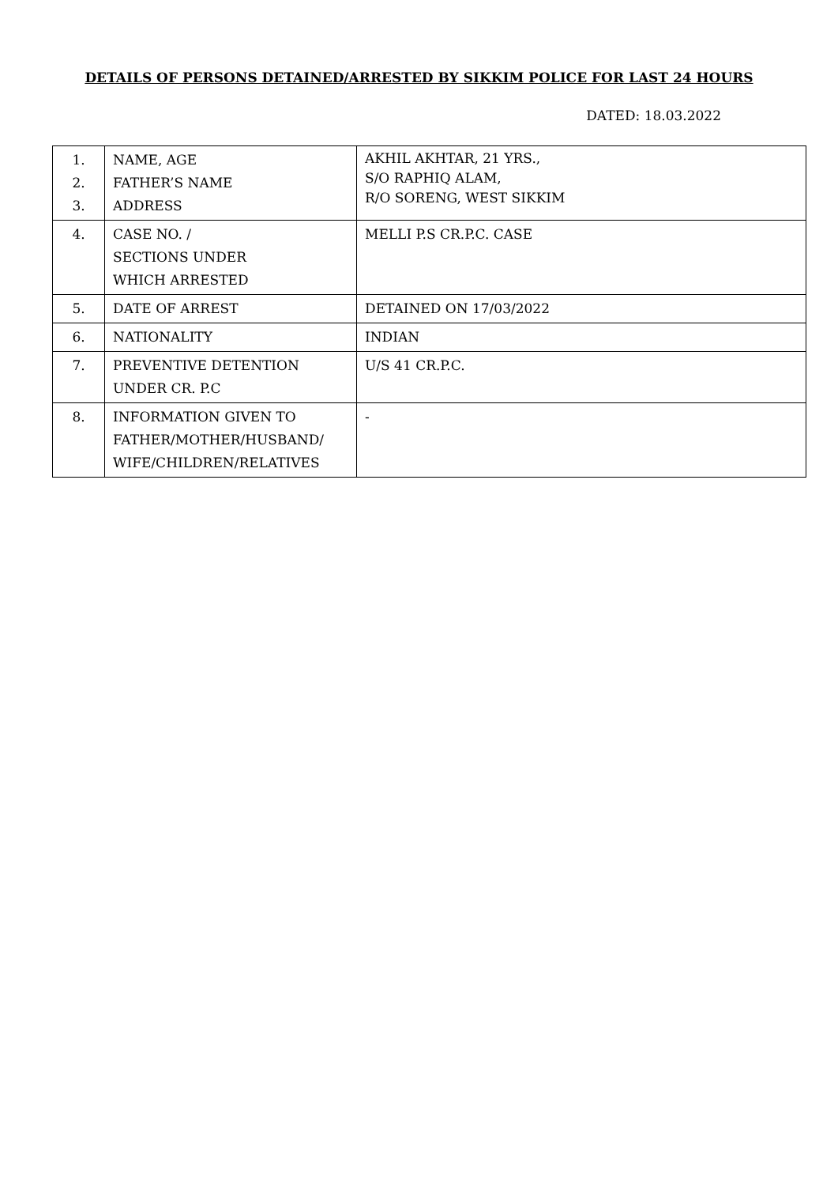DETAILS OF PERSONS DETAINED/ARRESTED BY SIKKIM POLICE FOR LAST 24 HOURS
DATED: 18.03.2022
| 1. 2. 3. | NAME, AGE FATHER’S NAME ADDRESS | AKHIL AKHTAR, 21 YRS., S/O RAPHIQ ALAM, R/O SORENG, WEST SIKKIM |
| 4. | CASE NO. / SECTIONS UNDER WHICH ARRESTED | MELLI P.S CR.P.C. CASE |
| 5. | DATE OF ARREST | DETAINED ON 17/03/2022 |
| 6. | NATIONALITY | INDIAN |
| 7. | PREVENTIVE DETENTION UNDER CR. P.C | U/S 41 CR.P.C. |
| 8. | INFORMATION GIVEN TO FATHER/MOTHER/HUSBAND/ WIFE/CHILDREN/RELATIVES | - |